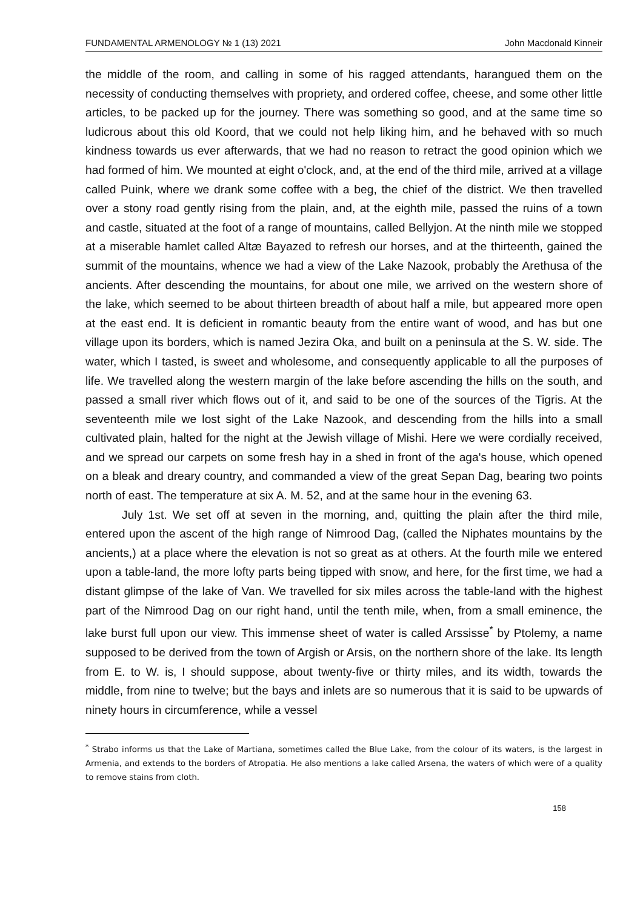FUNDAMENTAL ARMENOLOGY № 1 (13) 2021 John Macdonald Kinneir
the middle of the room, and calling in some of his ragged attendants, harangued them on the necessity of conducting themselves with propriety, and ordered coffee, cheese, and some other little articles, to be packed up for the journey. There was something so good, and at the same time so ludicrous about this old Koord, that we could not help liking him, and he behaved with so much kindness towards us ever afterwards, that we had no reason to retract the good opinion which we had formed of him. We mounted at eight o'clock, and, at the end of the third mile, arrived at a village called Puink, where we drank some coffee with a beg, the chief of the district. We then travelled over a stony road gently rising from the plain, and, at the eighth mile, passed the ruins of a town and castle, situated at the foot of a range of mountains, called Bellyjon. At the ninth mile we stopped at a miserable hamlet called Altæ Bayazed to refresh our horses, and at the thirteenth, gained the summit of the mountains, whence we had a view of the Lake Nazook, probably the Arethusa of the ancients. After descending the mountains, for about one mile, we arrived on the western shore of the lake, which seemed to be about thirteen breadth of about half a mile, but appeared more open at the east end. It is deficient in romantic beauty from the entire want of wood, and has but one village upon its borders, which is named Jezira Oka, and built on a peninsula at the S. W. side. The water, which I tasted, is sweet and wholesome, and consequently applicable to all the purposes of life. We travelled along the western margin of the lake before ascending the hills on the south, and passed a small river which flows out of it, and said to be one of the sources of the Tigris. At the seventeenth mile we lost sight of the Lake Nazook, and descending from the hills into a small cultivated plain, halted for the night at the Jewish village of Mishi. Here we were cordially received, and we spread our carpets on some fresh hay in a shed in front of the aga's house, which opened on a bleak and dreary country, and commanded a view of the great Sepan Dag, bearing two points north of east. The temperature at six A. M. 52, and at the same hour in the evening 63.
July 1st. We set off at seven in the morning, and, quitting the plain after the third mile, entered upon the ascent of the high range of Nimrood Dag, (called the Niphates mountains by the ancients,) at a place where the elevation is not so great as at others. At the fourth mile we entered upon a table-land, the more lofty parts being tipped with snow, and here, for the first time, we had a distant glimpse of the lake of Van. We travelled for six miles across the table-land with the highest part of the Nimrood Dag on our right hand, until the tenth mile, when, from a small eminence, the lake burst full upon our view. This immense sheet of water is called Arssisse<sup>*</sup> by Ptolemy, a name supposed to be derived from the town of Argish or Arsis, on the northern shore of the lake. Its length from E. to W. is, I should suppose, about twenty-five or thirty miles, and its width, towards the middle, from nine to twelve; but the bays and inlets are so numerous that it is said to be upwards of ninety hours in circumference, while a vessel
<sup>*</sup> Strabo informs us that the Lake of Martiana, sometimes called the Blue Lake, from the colour of its waters, is the largest in Armenia, and extends to the borders of Atropatia. He also mentions a lake called Arsena, the waters of which were of a quality to remove stains from cloth.
158